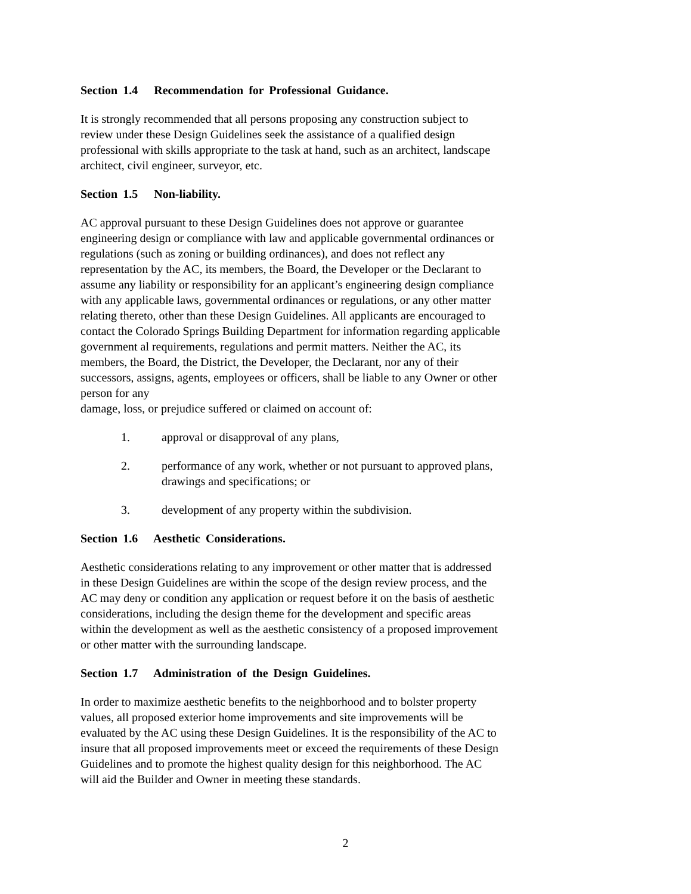Section 1.4 Recommendation for Professional Guidance.
It is strongly recommended that all persons proposing any construction subject to
review under these Design Guidelines seek the assistance of a qualified design
professional with skills appropriate to the task at hand, such as an architect, landscape
architect, civil engineer, surveyor, etc.
Section 1.5 Non-liability.
AC approval pursuant to these Design Guidelines does not approve or guarantee
engineering design or compliance with law and applicable governmental ordinances or
regulations (such as zoning or building ordinances), and does not reflect any
representation by the AC, its members, the Board, the Developer or the Declarant to
assume any liability or responsibility for an applicant’s engineering design compliance
with any applicable laws, governmental ordinances or regulations, or any other matter
relating thereto, other than these Design Guidelines. All applicants are encouraged to
contact the Colorado Springs Building Department for information regarding applicable
government al requirements, regulations and permit matters. Neither the AC, its
members, the Board, the District, the Developer, the Declarant, nor any of their
successors, assigns, agents, employees or officers, shall be liable to any Owner or other
person for any
damage, loss, or prejudice suffered or claimed on account of:
1. approval or disapproval of any plans,
2. performance of any work, whether or not pursuant to approved plans,
drawings and specifications; or
3. development of any property within the subdivision.
Section 1.6 Aesthetic Considerations.
Aesthetic considerations relating to any improvement or other matter that is addressed
in these Design Guidelines are within the scope of the design review process, and the
AC may deny or condition any application or request before it on the basis of aesthetic
considerations, including the design theme for the development and specific areas
within the development as well as the aesthetic consistency of a proposed improvement
or other matter with the surrounding landscape.
Section 1.7 Administration of the Design Guidelines.
In order to maximize aesthetic benefits to the neighborhood and to bolster property
values, all proposed exterior home improvements and site improvements will be
evaluated by the AC using these Design Guidelines. It is the responsibility of the AC to
insure that all proposed improvements meet or exceed the requirements of these Design
Guidelines and to promote the highest quality design for this neighborhood. The AC
will aid the Builder and Owner in meeting these standards.
2